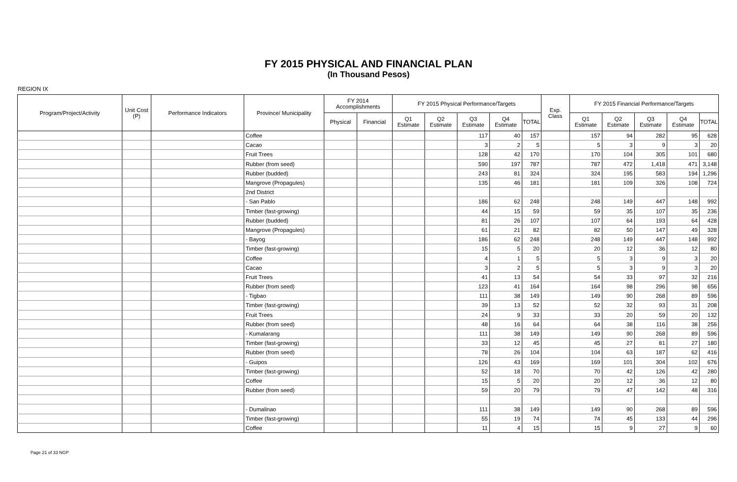FY 2015 PHYSICAL AND FINANCIAL PLAN
(In Thousand Pesos)
REGION IX
| Program/Project/Activity | Unit Cost (P) | Performance Indicators | Province/ Municipality | FY 2014 Accomplishments | | FY 2015 Physical Performance/Targets | | | | | Exp. Class | FY 2015 Financial Performance/Targets | | | | |
| --- | --- | --- | --- | --- | --- | --- | --- | --- | --- | --- | --- | --- | --- | --- | --- | --- |
| | | | | Physical | Financial | Q1 Estimate | Q2 Estimate | Q3 Estimate | Q4 Estimate | TOTAL | | Q1 Estimate | Q2 Estimate | Q3 Estimate | Q4 Estimate | TOTAL |
| | | | Coffee | | | | | 117 | 40 | 157 | | 157 | 94 | 282 | 95 | 628 |
| | | | Cacao | | | | | 3 | 2 | 5 | | 5 | 3 | 9 | 3 | 20 |
| | | | Fruit Trees | | | | | 128 | 42 | 170 | | 170 | 104 | 305 | 101 | 680 |
| | | | Rubber (from seed) | | | | | 590 | 197 | 787 | | 787 | 472 | 1,418 | 471 | 3,148 |
| | | | Rubber (budded) | | | | | 243 | 81 | 324 | | 324 | 195 | 583 | 194 | 1,296 |
| | | | Mangrove (Propagules) | | | | | 135 | 46 | 181 | | 181 | 109 | 326 | 108 | 724 |
| | | | 2nd District | | | | | | | | | | | | | |
| | | | - San Pablo | | | | | 186 | 62 | 248 | | 248 | 149 | 447 | 148 | 992 |
| | | | Timber (fast-growing) | | | | | 44 | 15 | 59 | | 59 | 35 | 107 | 35 | 236 |
| | | | Rubber (budded) | | | | | 81 | 26 | 107 | | 107 | 64 | 193 | 64 | 428 |
| | | | Mangrove (Propagules) | | | | | 61 | 21 | 82 | | 82 | 50 | 147 | 49 | 328 |
| | | | - Bayog | | | | | 186 | 62 | 248 | | 248 | 149 | 447 | 148 | 992 |
| | | | Timber (fast-growing) | | | | | 15 | 5 | 20 | | 20 | 12 | 36 | 12 | 80 |
| | | | Coffee | | | | | 4 | 1 | 5 | | 5 | 3 | 9 | 3 | 20 |
| | | | Cacao | | | | | 3 | 2 | 5 | | 5 | 3 | 9 | 3 | 20 |
| | | | Fruit Trees | | | | | 41 | 13 | 54 | | 54 | 33 | 97 | 32 | 216 |
| | | | Rubber (from seed) | | | | | 123 | 41 | 164 | | 164 | 98 | 296 | 98 | 656 |
| | | | - Tigbao | | | | | 111 | 38 | 149 | | 149 | 90 | 268 | 89 | 596 |
| | | | Timber (fast-growing) | | | | | 39 | 13 | 52 | | 52 | 32 | 93 | 31 | 208 |
| | | | Fruit Trees | | | | | 24 | 9 | 33 | | 33 | 20 | 59 | 20 | 132 |
| | | | Rubber (from seed) | | | | | 48 | 16 | 64 | | 64 | 38 | 116 | 38 | 256 |
| | | | - Kumalarang | | | | | 111 | 38 | 149 | | 149 | 90 | 268 | 89 | 596 |
| | | | Timber (fast-growing) | | | | | 33 | 12 | 45 | | 45 | 27 | 81 | 27 | 180 |
| | | | Rubber (from seed) | | | | | 78 | 26 | 104 | | 104 | 63 | 187 | 62 | 416 |
| | | | - Guipos | | | | | 126 | 43 | 169 | | 169 | 101 | 304 | 102 | 676 |
| | | | Timber (fast-growing) | | | | | 52 | 18 | 70 | | 70 | 42 | 126 | 42 | 280 |
| | | | Coffee | | | | | 15 | 5 | 20 | | 20 | 12 | 36 | 12 | 80 |
| | | | Rubber (from seed) | | | | | 59 | 20 | 79 | | 79 | 47 | 142 | 48 | 316 |
| | | | - Dumalinao | | | | | 111 | 38 | 149 | | 149 | 90 | 268 | 89 | 596 |
| | | | Timber (fast-growing) | | | | | 55 | 19 | 74 | | 74 | 45 | 133 | 44 | 296 |
| | | | Coffee | | | | | 11 | 4 | 15 | | 15 | 9 | 27 | 9 | 60 |
Page 21 of 33 NGP